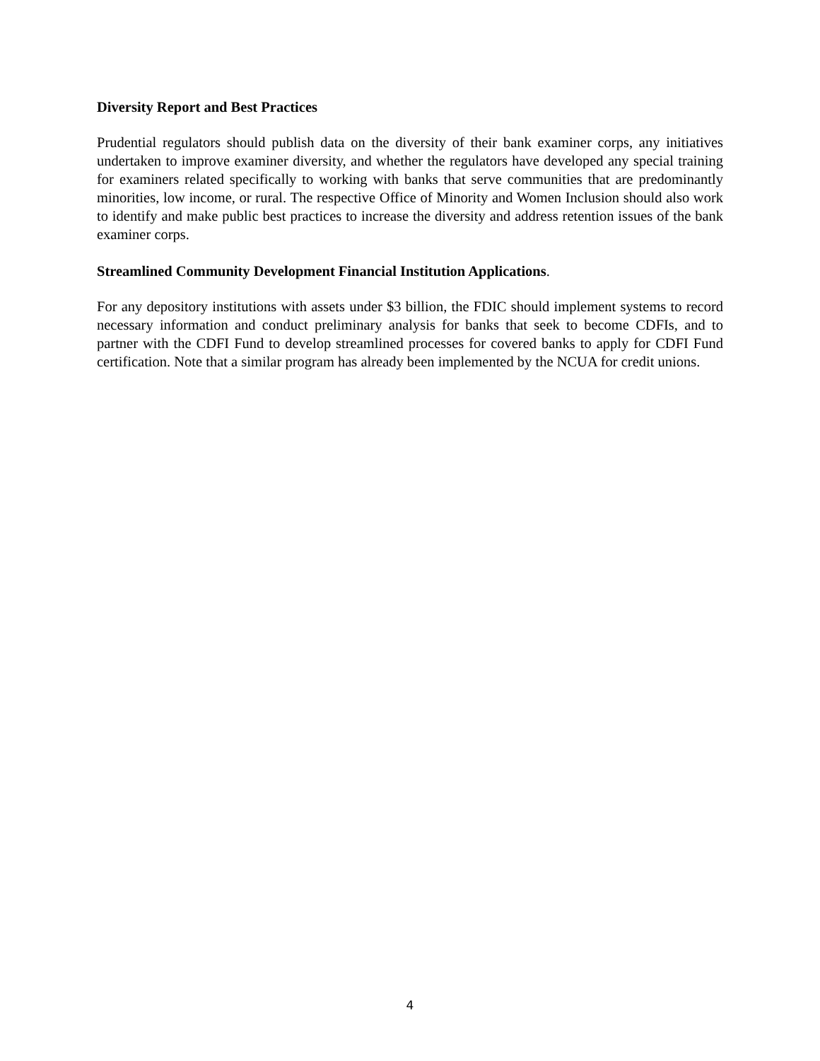Diversity Report and Best Practices
Prudential regulators should publish data on the diversity of their bank examiner corps, any initiatives undertaken to improve examiner diversity, and whether the regulators have developed any special training for examiners related specifically to working with banks that serve communities that are predominantly minorities, low income, or rural. The respective Office of Minority and Women Inclusion should also work to identify and make public best practices to increase the diversity and address retention issues of the bank examiner corps.
Streamlined Community Development Financial Institution Applications.
For any depository institutions with assets under $3 billion, the FDIC should implement systems to record necessary information and conduct preliminary analysis for banks that seek to become CDFIs, and to partner with the CDFI Fund to develop streamlined processes for covered banks to apply for CDFI Fund certification. Note that a similar program has already been implemented by the NCUA for credit unions.
4